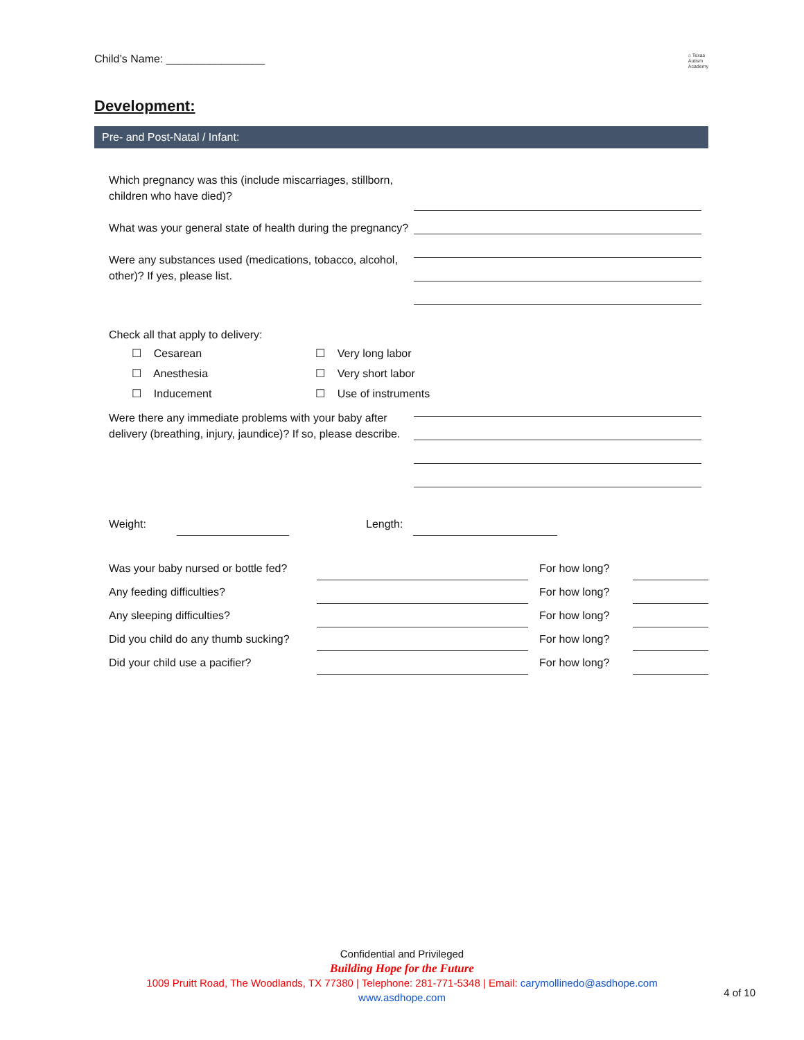Child’s Name: ________________
⌂ Texas
Autism
Academy
Development:
Pre- and Post-Natal / Infant:
Which pregnancy was this (include miscarriages, stillborn, children who have died)?
What was your general state of health during the pregnancy?
Were any substances used (medications, tobacco, alcohol, other)? If yes, please list.
Check all that apply to delivery:
☐ Cesarean
☐ Very long labor
☐ Anesthesia
☐ Very short labor
☐ Inducement
☐ Use of instruments
Were there any immediate problems with your baby after delivery (breathing, injury, jaundice)? If so, please describe.
Weight: Length:
Was your baby nursed or bottle fed? For how long?
Any feeding difficulties? For how long?
Any sleeping difficulties? For how long?
Did you child do any thumb sucking? For how long?
Did your child use a pacifier? For how long?
Confidential and Privileged
Building Hope for the Future
1009 Pruitt Road, The Woodlands, TX 77380 | Telephone: 281-771-5348 | Email: carymollinedo@asdhope.com
www.asdhope.com
4 of 10